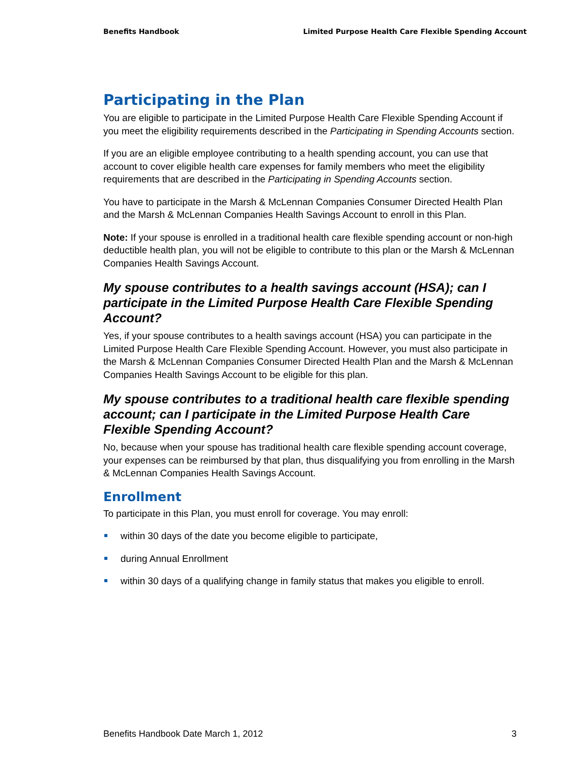Benefits Handbook Limited Purpose Health Care Flexible Spending Account
Participating in the Plan
You are eligible to participate in the Limited Purpose Health Care Flexible Spending Account if you meet the eligibility requirements described in the Participating in Spending Accounts section.
If you are an eligible employee contributing to a health spending account, you can use that account to cover eligible health care expenses for family members who meet the eligibility requirements that are described in the Participating in Spending Accounts section.
You have to participate in the Marsh & McLennan Companies Consumer Directed Health Plan and the Marsh & McLennan Companies Health Savings Account to enroll in this Plan.
Note: If your spouse is enrolled in a traditional health care flexible spending account or non-high deductible health plan, you will not be eligible to contribute to this plan or the Marsh & McLennan Companies Health Savings Account.
My spouse contributes to a health savings account (HSA); can I participate in the Limited Purpose Health Care Flexible Spending Account?
Yes, if your spouse contributes to a health savings account (HSA) you can participate in the Limited Purpose Health Care Flexible Spending Account. However, you must also participate in the Marsh & McLennan Companies Consumer Directed Health Plan and the Marsh & McLennan Companies Health Savings Account to be eligible for this plan.
My spouse contributes to a traditional health care flexible spending account; can I participate in the Limited Purpose Health Care Flexible Spending Account?
No, because when your spouse has traditional health care flexible spending account coverage, your expenses can be reimbursed by that plan, thus disqualifying you from enrolling in the Marsh & McLennan Companies Health Savings Account.
Enrollment
To participate in this Plan, you must enroll for coverage. You may enroll:
within 30 days of the date you become eligible to participate,
during Annual Enrollment
within 30 days of a qualifying change in family status that makes you eligible to enroll.
Benefits Handbook Date March 1, 2012 3